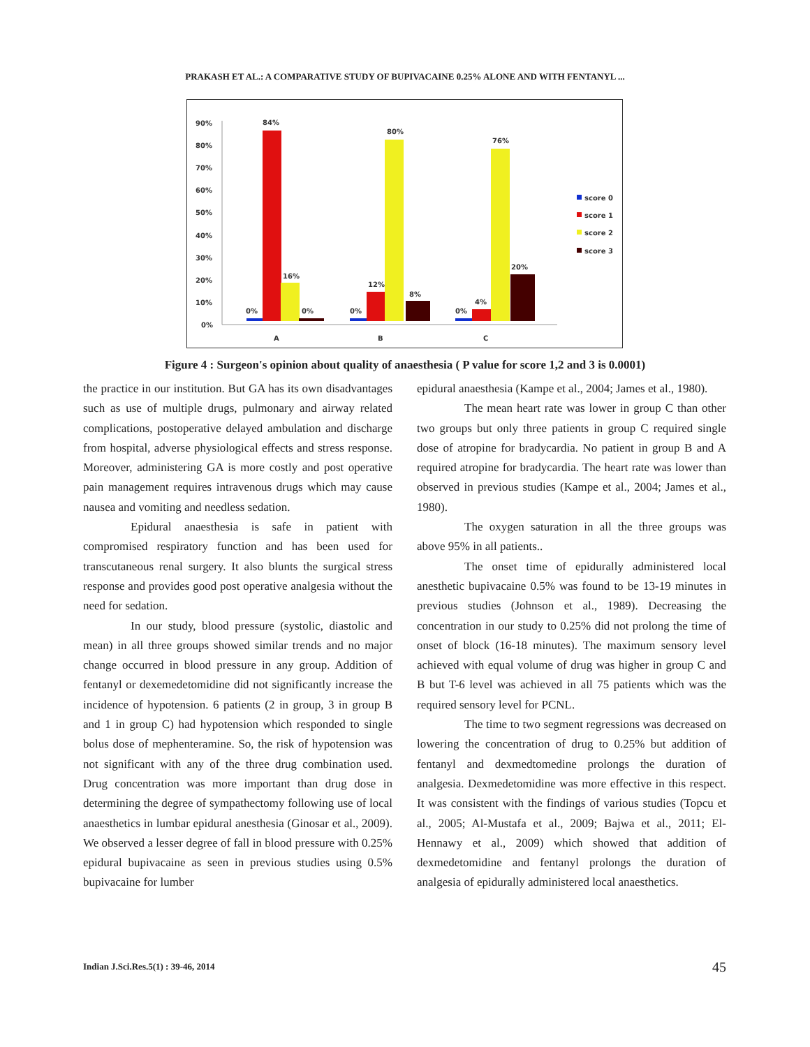PRAKASH ET AL.: A COMPARATIVE STUDY OF BUPIVACAINE 0.25% ALONE AND WITH FENTANYL ...
90%
80%
70%
60%
50%
40%
30%
20%
10%
0%
A
B
C
0%
84%
16%
0%
0%
12%
80%
8%
0%
4%
76%
20%
score 0
score 1
score 2
score 3
Figure 4 : Surgeon's opinion about quality of anaesthesia ( P value for score 1,2 and 3 is 0.0001)
the practice in our institution. But GA has its own disadvantages such as use of multiple drugs, pulmonary and airway related complications, postoperative delayed ambulation and discharge from hospital, adverse physiological effects and stress response. Moreover, administering GA is more costly and post operative pain management requires intravenous drugs which may cause nausea and vomiting and needless sedation.
Epidural anaesthesia is safe in patient with compromised respiratory function and has been used for transcutaneous renal surgery. It also blunts the surgical stress response and provides good post operative analgesia without the need for sedation.
In our study, blood pressure (systolic, diastolic and mean) in all three groups showed similar trends and no major change occurred in blood pressure in any group. Addition of fentanyl or dexemedetomidine did not significantly increase the incidence of hypotension. 6 patients (2 in group, 3 in group B and 1 in group C) had hypotension which responded to single bolus dose of mephenteramine. So, the risk of hypotension was not significant with any of the three drug combination used. Drug concentration was more important than drug dose in determining the degree of sympathectomy following use of local anaesthetics in lumbar epidural anesthesia (Ginosar et al., 2009). We observed a lesser degree of fall in blood pressure with 0.25% epidural bupivacaine as seen in previous studies using 0.5% bupivacaine for lumber
epidural anaesthesia (Kampe et al., 2004; James et al., 1980).
The mean heart rate was lower in group C than other two groups but only three patients in group C required single dose of atropine for bradycardia. No patient in group B and A required atropine for bradycardia. The heart rate was lower than observed in previous studies (Kampe et al., 2004; James et al., 1980).
The oxygen saturation in all the three groups was above 95% in all patients..
The onset time of epidurally administered local anesthetic bupivacaine 0.5% was found to be 13-19 minutes in previous studies (Johnson et al., 1989). Decreasing the concentration in our study to 0.25% did not prolong the time of onset of block (16-18 minutes). The maximum sensory level achieved with equal volume of drug was higher in group C and B but T-6 level was achieved in all 75 patients which was the required sensory level for PCNL.
The time to two segment regressions was decreased on lowering the concentration of drug to 0.25% but addition of fentanyl and dexmedtomedine prolongs the duration of analgesia. Dexmedetomidine was more effective in this respect. It was consistent with the findings of various studies (Topcu et al., 2005; Al-Mustafa et al., 2009; Bajwa et al., 2011; El-Hennawy et al., 2009) which showed that addition of dexmedetomidine and fentanyl prolongs the duration of analgesia of epidurally administered local anaesthetics.
Indian J.Sci.Res.5(1) : 39-46, 2014
45